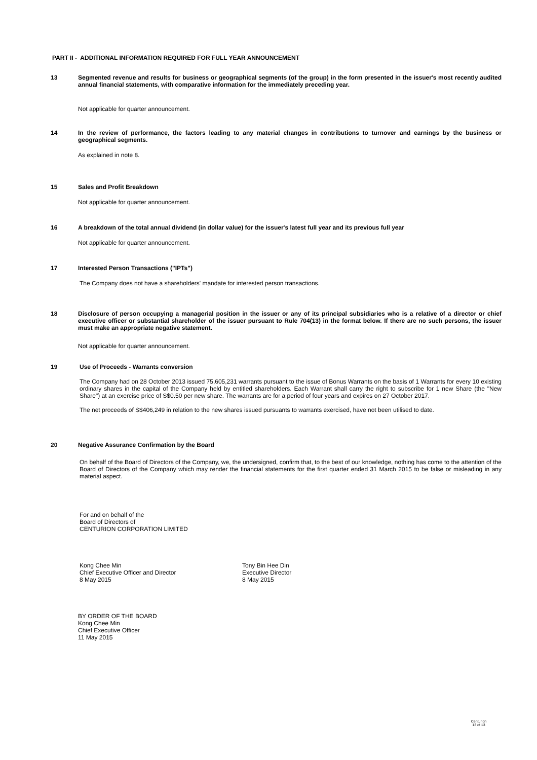PART II - ADDITIONAL INFORMATION REQUIRED FOR FULL YEAR ANNOUNCEMENT
13 Segmented revenue and results for business or geographical segments (of the group) in the form presented in the issuer's most recently audited annual financial statements, with comparative information for the immediately preceding year.
Not applicable for quarter announcement.
14 In the review of performance, the factors leading to any material changes in contributions to turnover and earnings by the business or geographical segments.
As explained in note 8.
15 Sales and Profit Breakdown
Not applicable for quarter announcement.
16 A breakdown of the total annual dividend (in dollar value) for the issuer's latest full year and its previous full year
Not applicable for quarter announcement.
17 Interested Person Transactions ("IPTs")
The Company does not have a shareholders' mandate for interested person transactions.
18 Disclosure of person occupying a managerial position in the issuer or any of its principal subsidiaries who is a relative of a director or chief executive officer or substantial shareholder of the issuer pursuant to Rule 704(13) in the format below. If there are no such persons, the issuer must make an appropriate negative statement.
Not applicable for quarter announcement.
19 Use of Proceeds - Warrants conversion
The Company had on 28 October 2013 issued 75,605,231 warrants pursuant to the issue of Bonus Warrants on the basis of 1 Warrants for every 10 existing ordinary shares in the capital of the Company held by entitled shareholders. Each Warrant shall carry the right to subscribe for 1 new Share (the "New Share") at an exercise price of S$0.50 per new share. The warrants are for a period of four years and expires on 27 October 2017.
The net proceeds of S$406,249 in relation to the new shares issued pursuants to warrants exercised, have not been utilised to date.
20 Negative Assurance Confirmation by the Board
On behalf of the Board of Directors of the Company, we, the undersigned, confirm that, to the best of our knowledge, nothing has come to the attention of the Board of Directors of the Company which may render the financial statements for the first quarter ended 31 March 2015 to be false or misleading in any material aspect.
For and on behalf of the
Board of Directors of
CENTURION CORPORATION LIMITED
Kong Chee Min
Chief Executive Officer and Director
8 May 2015
Tony Bin Hee Din
Executive Director
8 May 2015
BY ORDER OF THE BOARD
Kong Chee Min
Chief Executive Officer
11 May 2015
Centurion
13 of 13